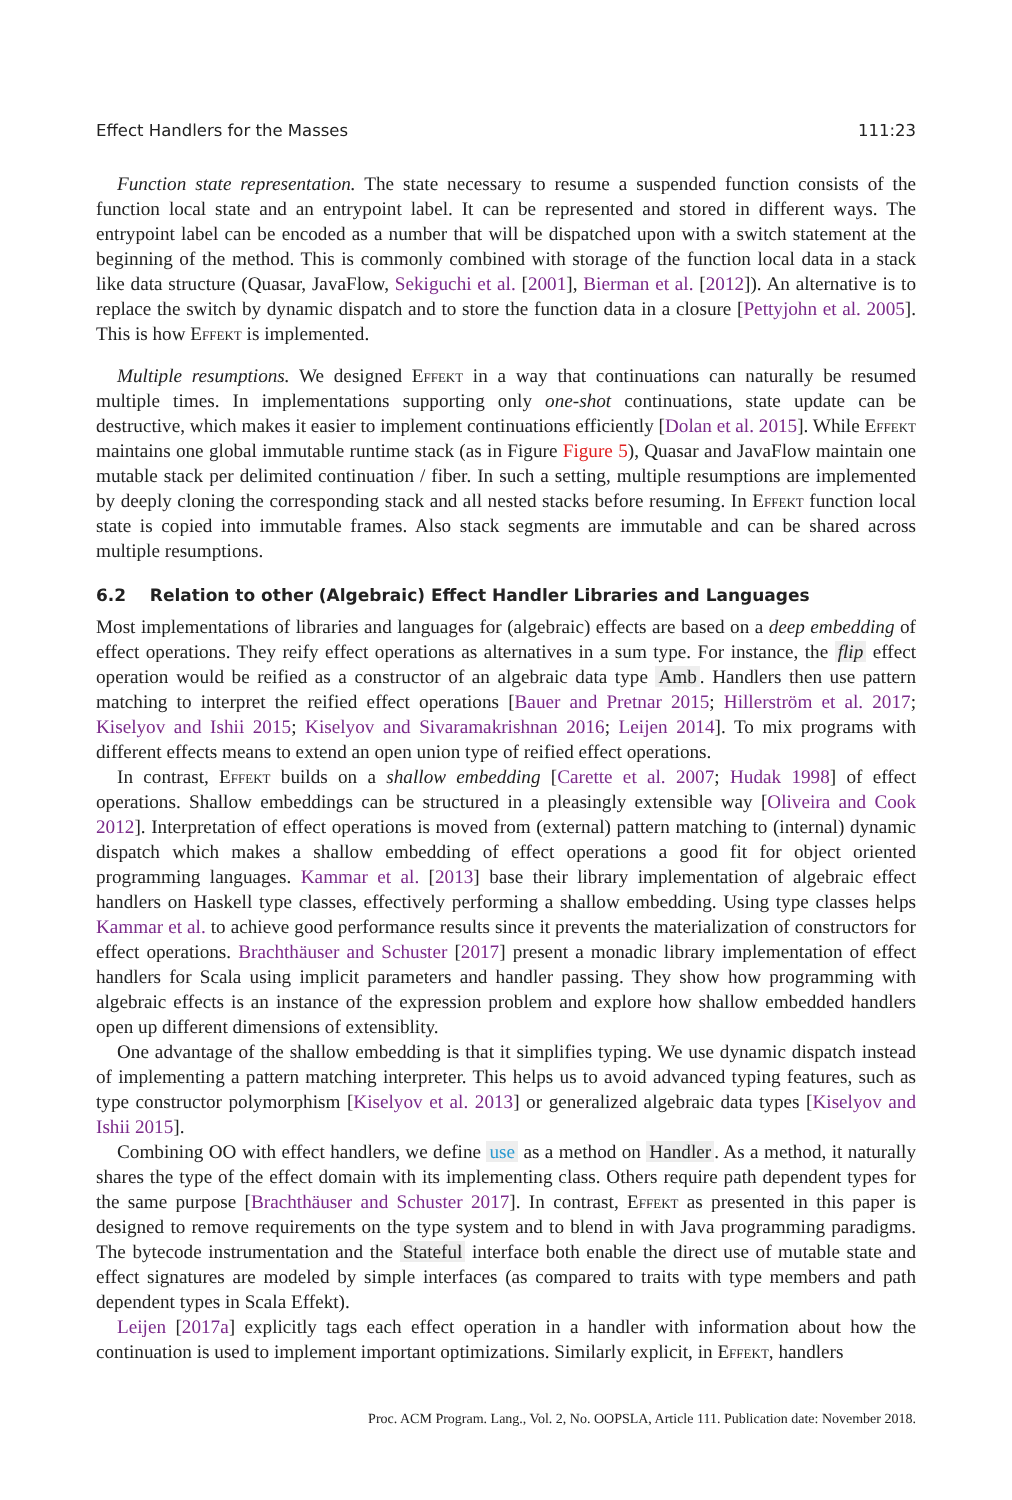Effect Handlers for the Masses 111:23
Function state representation. The state necessary to resume a suspended function consists of the function local state and an entrypoint label. It can be represented and stored in different ways. The entrypoint label can be encoded as a number that will be dispatched upon with a switch statement at the beginning of the method. This is commonly combined with storage of the function local data in a stack like data structure (Quasar, JavaFlow, Sekiguchi et al. [2001], Bierman et al. [2012]). An alternative is to replace the switch by dynamic dispatch and to store the function data in a closure [Pettyjohn et al. 2005]. This is how Effekt is implemented.
Multiple resumptions. We designed Effekt in a way that continuations can naturally be resumed multiple times. In implementations supporting only one-shot continuations, state update can be destructive, which makes it easier to implement continuations efficiently [Dolan et al. 2015]. While Effekt maintains one global immutable runtime stack (as in Figure Figure 5), Quasar and JavaFlow maintain one mutable stack per delimited continuation / fiber. In such a setting, multiple resumptions are implemented by deeply cloning the corresponding stack and all nested stacks before resuming. In Effekt function local state is copied into immutable frames. Also stack segments are immutable and can be shared across multiple resumptions.
6.2 Relation to other (Algebraic) Effect Handler Libraries and Languages
Most implementations of libraries and languages for (algebraic) effects are based on a deep embedding of effect operations. They reify effect operations as alternatives in a sum type. For instance, the flip effect operation would be reified as a constructor of an algebraic data type Amb. Handlers then use pattern matching to interpret the reified effect operations [Bauer and Pretnar 2015; Hillerström et al. 2017; Kiselyov and Ishii 2015; Kiselyov and Sivaramakrishnan 2016; Leijen 2014]. To mix programs with different effects means to extend an open union type of reified effect operations.
In contrast, Effekt builds on a shallow embedding [Carette et al. 2007; Hudak 1998] of effect operations. Shallow embeddings can be structured in a pleasingly extensible way [Oliveira and Cook 2012]. Interpretation of effect operations is moved from (external) pattern matching to (internal) dynamic dispatch which makes a shallow embedding of effect operations a good fit for object oriented programming languages. Kammar et al. [2013] base their library implementation of algebraic effect handlers on Haskell type classes, effectively performing a shallow embedding. Using type classes helps Kammar et al. to achieve good performance results since it prevents the materialization of constructors for effect operations. Brachthäuser and Schuster [2017] present a monadic library implementation of effect handlers for Scala using implicit parameters and handler passing. They show how programming with algebraic effects is an instance of the expression problem and explore how shallow embedded handlers open up different dimensions of extensiblity.
One advantage of the shallow embedding is that it simplifies typing. We use dynamic dispatch instead of implementing a pattern matching interpreter. This helps us to avoid advanced typing features, such as type constructor polymorphism [Kiselyov et al. 2013] or generalized algebraic data types [Kiselyov and Ishii 2015].
Combining OO with effect handlers, we define use as a method on Handler. As a method, it naturally shares the type of the effect domain with its implementing class. Others require path dependent types for the same purpose [Brachthäuser and Schuster 2017]. In contrast, Effekt as presented in this paper is designed to remove requirements on the type system and to blend in with Java programming paradigms. The bytecode instrumentation and the Stateful interface both enable the direct use of mutable state and effect signatures are modeled by simple interfaces (as compared to traits with type members and path dependent types in Scala Effekt).
Leijen [2017a] explicitly tags each effect operation in a handler with information about how the continuation is used to implement important optimizations. Similarly explicit, in Effekt, handlers
Proc. ACM Program. Lang., Vol. 2, No. OOPSLA, Article 111. Publication date: November 2018.